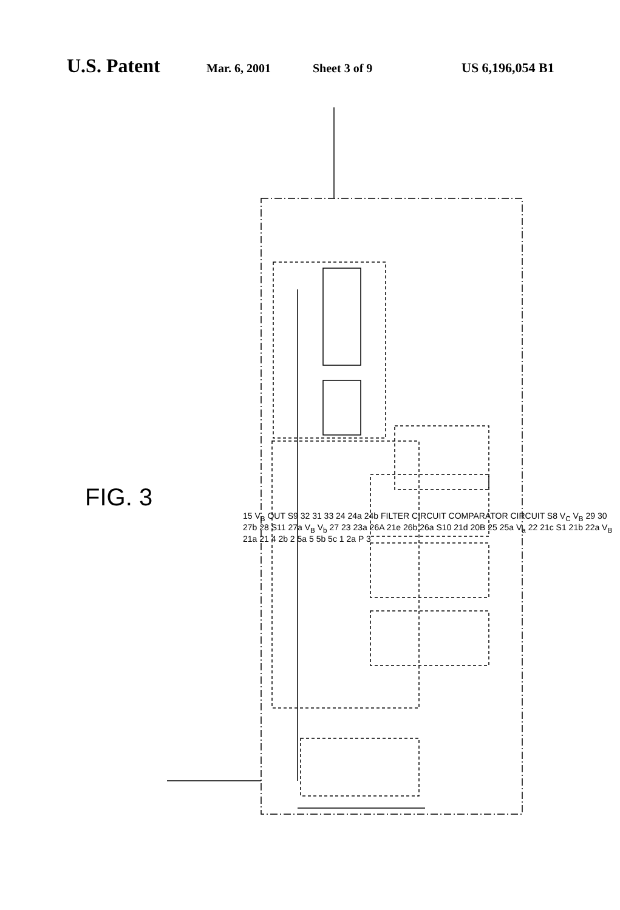U.S. Patent Mar. 6, 2001 Sheet 3 of 9 US 6,196,054 B1
FIG. 3
15 V<sub>B</sub> OUT S9 32 31 33 24 24a 24b FILTER CIRCUIT COMPARATOR CIRCUIT S8 V<sub>C</sub> V<sub>B</sub> 29 30 27b 28 S11 27a V<sub>B</sub> V<sub>b</sub> 27 23 23a 26A 21e 26b 26a S10 21d 20B 25 25a V<sub>a</sub> 22 21c S1 21b 22a V<sub>B</sub> 21a 21 4 2b 2 5a 5 5b 5c 1 2a P 3